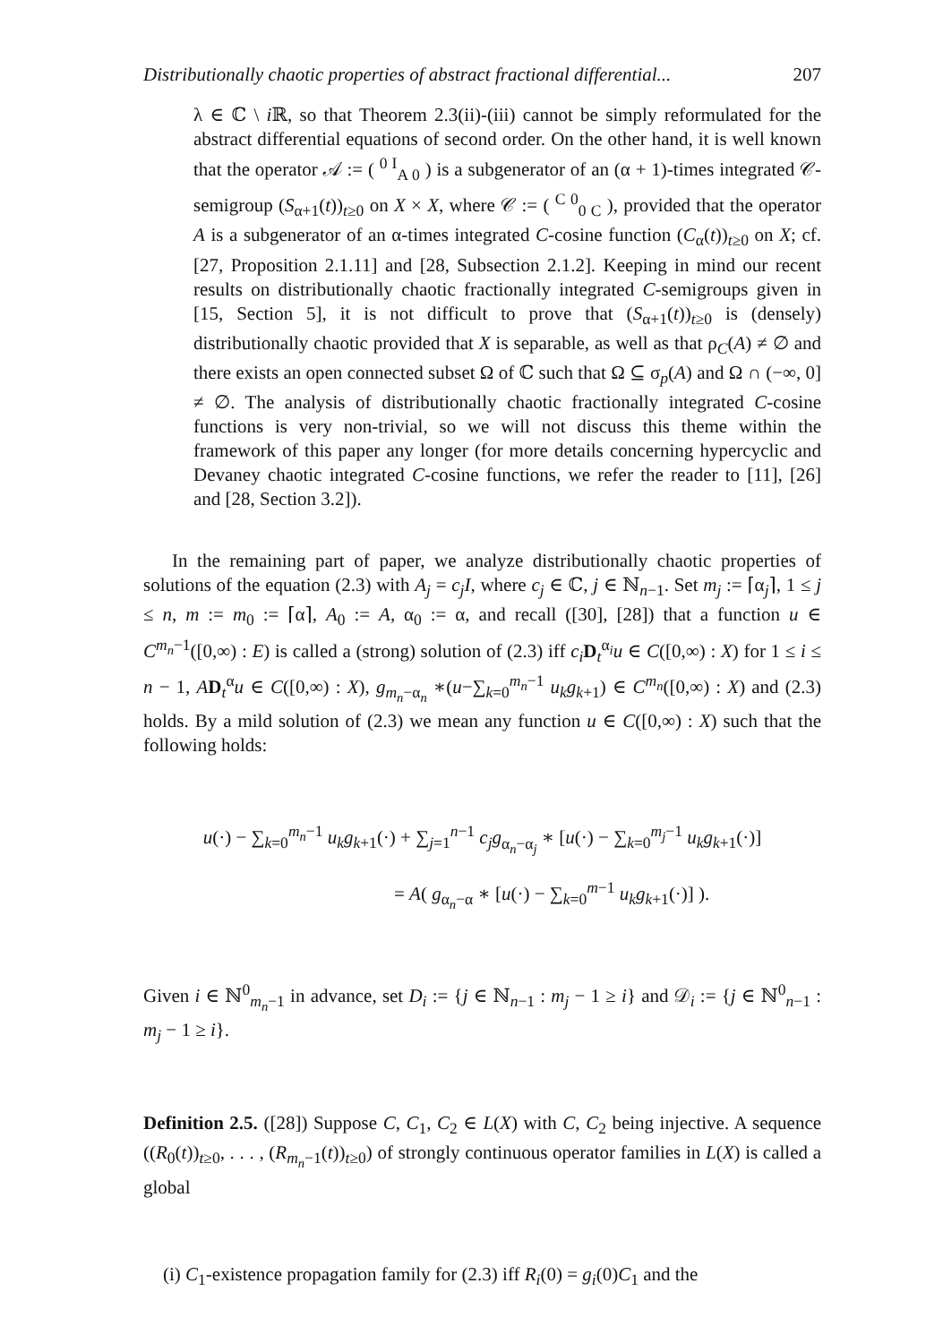Distributionally chaotic properties of abstract fractional differential... 207
λ ∈ ℂ \ i ℝ, so that Theorem 2.3(ii)-(iii) cannot be simply reformulated for the abstract differential equations of second order. On the other hand, it is well known that the operator 𝒜 := ( <sup>0 I</sup><sub>A 0</sub> ) is a subgenerator of an (α + 1)-times integrated 𝒞-semigroup (S<sub>α+1</sub>(t))<sub>t≥0</sub> on X × X, where 𝒞 := ( <sup>C 0</sup><sub>0 C</sub> ), provided that the operator A is a subgenerator of an α-times integrated C-cosine function (C<sub>α</sub>(t))<sub>t≥0</sub> on X; cf. [27, Proposition 2.1.11] and [28, Subsection 2.1.2]. Keeping in mind our recent results on distributionally chaotic fractionally integrated C-semigroups given in [15, Section 5], it is not difficult to prove that (S<sub>α+1</sub>(t))<sub>t≥0</sub> is (densely) distributionally chaotic provided that X is separable, as well as that ρ<sub>C</sub>(A) ≠ ∅ and there exists an open connected subset Ω of ℂ such that Ω ⊆ σ<sub>p</sub>(A) and Ω ∩ (−∞, 0] ≠ ∅. The analysis of distributionally chaotic fractionally integrated C-cosine functions is very non-trivial, so we will not discuss this theme within the framework of this paper any longer (for more details concerning hypercyclic and Devaney chaotic integrated C-cosine functions, we refer the reader to [11], [26] and [28, Section 3.2]).
In the remaining part of paper, we analyze distributionally chaotic properties of solutions of the equation (2.3) with A<sub>j</sub> = c<sub>j</sub>I, where c<sub>j</sub> ∈ ℂ, j ∈ ℕ<sub>n−1</sub>. Set m<sub>j</sub> := ⌈α<sub>j</sub>⌉, 1 ≤ j ≤ n, m := m<sub>0</sub> := ⌈α⌉, A<sub>0</sub> := A, α<sub>0</sub> := α, and recall ([30], [28]) that a function u ∈ C<sup>m<sub>n</sub>−1</sup>([0,∞) : E) is called a (strong) solution of (2.3) iff c<sub>i</sub> D<sub>t</sub><sup>α<sub>i</sub></sup>u ∈ C([0,∞) : X) for 1 ≤ i ≤ n − 1, AD<sub>t</sub><sup>α</sup>u ∈ C([0,∞) : X), g<sub>m<sub>n</sub>−α<sub>n</sub></sub> ∗(u−∑<sub>k=0</sub><sup>m<sub>n</sub>−1</sup> u<sub>k</sub>g<sub>k+1</sub>) ∈ C<sup>m<sub>n</sub></sup>([0,∞) : X) and (2.3) holds. By a mild solution of (2.3) we mean any function u ∈ C([0,∞) : X) such that the following holds:
u(·) − ∑<sub>k=0</sub><sup>m<sub>n</sub>−1</sup> u<sub>k</sub>g<sub>k+1</sub>(·) + ∑<sub>j=1</sub><sup>n−1</sup> c<sub>j</sub>g<sub>α<sub>n</sub>−α<sub>j</sub></sub> ∗ [u(·) − ∑<sub>k=0</sub><sup>m<sub>j</sub>−1</sup> u<sub>k</sub>g<sub>k+1</sub>(·)]
= A( g<sub>α<sub>n</sub>−α</sub> ∗ [u(·) − ∑<sub>k=0</sub><sup>m−1</sup> u<sub>k</sub>g<sub>k+1</sub>(·)] ).
Given i ∈ ℕ<sup>0</sup><sub>m<sub>n</sub>−1</sub> in advance, set D<sub>i</sub> := {j ∈ ℕ<sub>n−1</sub> : m<sub>j</sub> − 1 ≥ i} and 𝒟<sub>i</sub> := {j ∈ ℕ<sup>0</sup><sub>n−1</sub> : m<sub>j</sub> − 1 ≥ i}.
Definition 2.5. ([28]) Suppose C, C<sub>1</sub>, C<sub>2</sub> ∈ L(X) with C, C<sub>2</sub> being injective. A sequence ((R<sub>0</sub>(t))<sub>t≥0</sub>, . . . , (R<sub>m<sub>n</sub>−1</sub>(t))<sub>t≥0</sub>) of strongly continuous operator families in L(X) is called a global
(i) C<sub>1</sub>-existence propagation family for (2.3) iff R<sub>i</sub>(0) = g<sub>i</sub>(0)C<sub>1</sub> and the